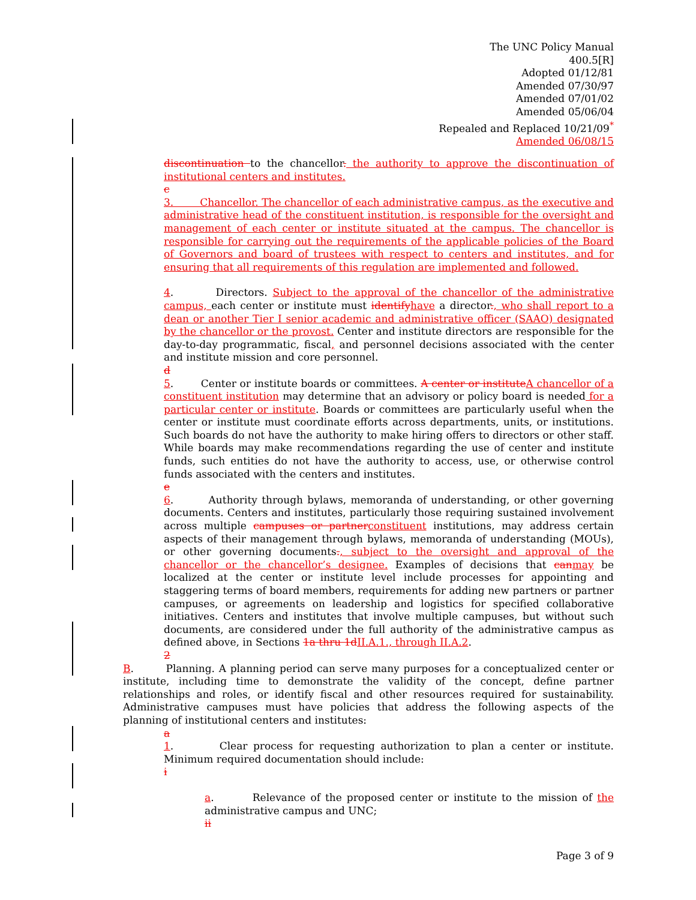The UNC Policy Manual
400.5[R]
Adopted 01/12/81
Amended 07/30/97
Amended 07/01/02
Amended 05/06/04
Repealed and Replaced 10/21/09<sup>*</sup>
Amended 06/08/15
discontinuation to the chancellor. the authority to approve the discontinuation of institutional centers and institutes.
c
3. Chancellor. The chancellor of each administrative campus, as the executive and administrative head of the constituent institution, is responsible for the oversight and management of each center or institute situated at the campus. The chancellor is responsible for carrying out the requirements of the applicable policies of the Board of Governors and board of trustees with respect to centers and institutes, and for ensuring that all requirements of this regulation are implemented and followed.
4. Directors. Subject to the approval of the chancellor of the administrative campus, each center or institute must identifyhave a director., who shall report to a dean or another Tier I senior academic and administrative officer (SAAO) designated by the chancellor or the provost. Center and institute directors are responsible for the day-to-day programmatic, fiscal, and personnel decisions associated with the center and institute mission and core personnel.
d
5. Center or institute boards or committees. A center or instituteA chancellor of a constituent institution may determine that an advisory or policy board is needed for a particular center or institute. Boards or committees are particularly useful when the center or institute must coordinate efforts across departments, units, or institutions. Such boards do not have the authority to make hiring offers to directors or other staff. While boards may make recommendations regarding the use of center and institute funds, such entities do not have the authority to access, use, or otherwise control funds associated with the centers and institutes.
e
6. Authority through bylaws, memoranda of understanding, or other governing documents. Centers and institutes, particularly those requiring sustained involvement across multiple campuses or partnerconstituent institutions, may address certain aspects of their management through bylaws, memoranda of understanding (MOUs), or other governing documents., subject to the oversight and approval of the chancellor or the chancellor’s designee. Examples of decisions that canmay be localized at the center or institute level include processes for appointing and staggering terms of board members, requirements for adding new partners or partner campuses, or agreements on leadership and logistics for specified collaborative initiatives. Centers and institutes that involve multiple campuses, but without such documents, are considered under the full authority of the administrative campus as defined above, in Sections 1a thru 1dII.A.1., through II.A.2.
2
B. Planning. A planning period can serve many purposes for a conceptualized center or institute, including time to demonstrate the validity of the concept, define partner relationships and roles, or identify fiscal and other resources required for sustainability. Administrative campuses must have policies that address the following aspects of the planning of institutional centers and institutes:
a
1. Clear process for requesting authorization to plan a center or institute. Minimum required documentation should include:
i
a. Relevance of the proposed center or institute to the mission of the administrative campus and UNC;
ii
Page 3 of 9